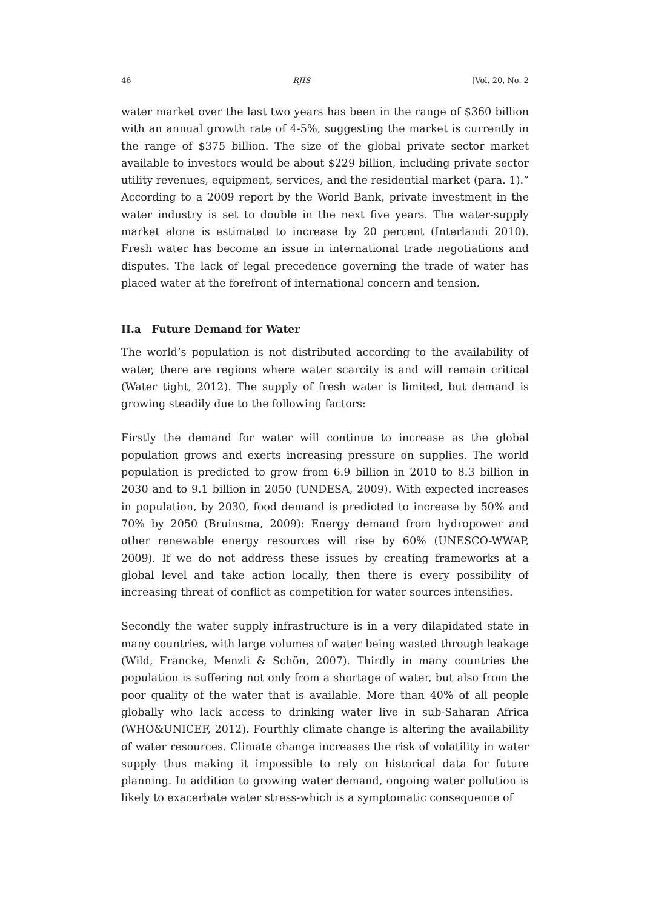46 RJIS [Vol. 20, No. 2
water market over the last two years has been in the range of $360 billion with an annual growth rate of 4-5%, suggesting the market is currently in the range of $375 billion. The size of the global private sector market available to investors would be about $229 billion, including private sector utility revenues, equipment, services, and the residential market (para. 1).” According to a 2009 report by the World Bank, private investment in the water industry is set to double in the next five years. The water-supply market alone is estimated to increase by 20 percent (Interlandi 2010). Fresh water has become an issue in international trade negotiations and disputes. The lack of legal precedence governing the trade of water has placed water at the forefront of international concern and tension.
II.a Future Demand for Water
The world’s population is not distributed according to the availability of water, there are regions where water scarcity is and will remain critical (Water tight, 2012). The supply of fresh water is limited, but demand is growing steadily due to the following factors:
Firstly the demand for water will continue to increase as the global population grows and exerts increasing pressure on supplies. The world population is predicted to grow from 6.9 billion in 2010 to 8.3 billion in 2030 and to 9.1 billion in 2050 (UNDESA, 2009). With expected increases in population, by 2030, food demand is predicted to increase by 50% and 70% by 2050 (Bruinsma, 2009): Energy demand from hydropower and other renewable energy resources will rise by 60% (UNESCO-WWAP, 2009). If we do not address these issues by creating frameworks at a global level and take action locally, then there is every possibility of increasing threat of conflict as competition for water sources intensifies.
Secondly the water supply infrastructure is in a very dilapidated state in many countries, with large volumes of water being wasted through leakage (Wild, Francke, Menzli & Schön, 2007). Thirdly in many countries the population is suffering not only from a shortage of water, but also from the poor quality of the water that is available. More than 40% of all people globally who lack access to drinking water live in sub-Saharan Africa (WHO&UNICEF, 2012). Fourthly climate change is altering the availability of water resources. Climate change increases the risk of volatility in water supply thus making it impossible to rely on historical data for future planning. In addition to growing water demand, ongoing water pollution is likely to exacerbate water stress-which is a symptomatic consequence of